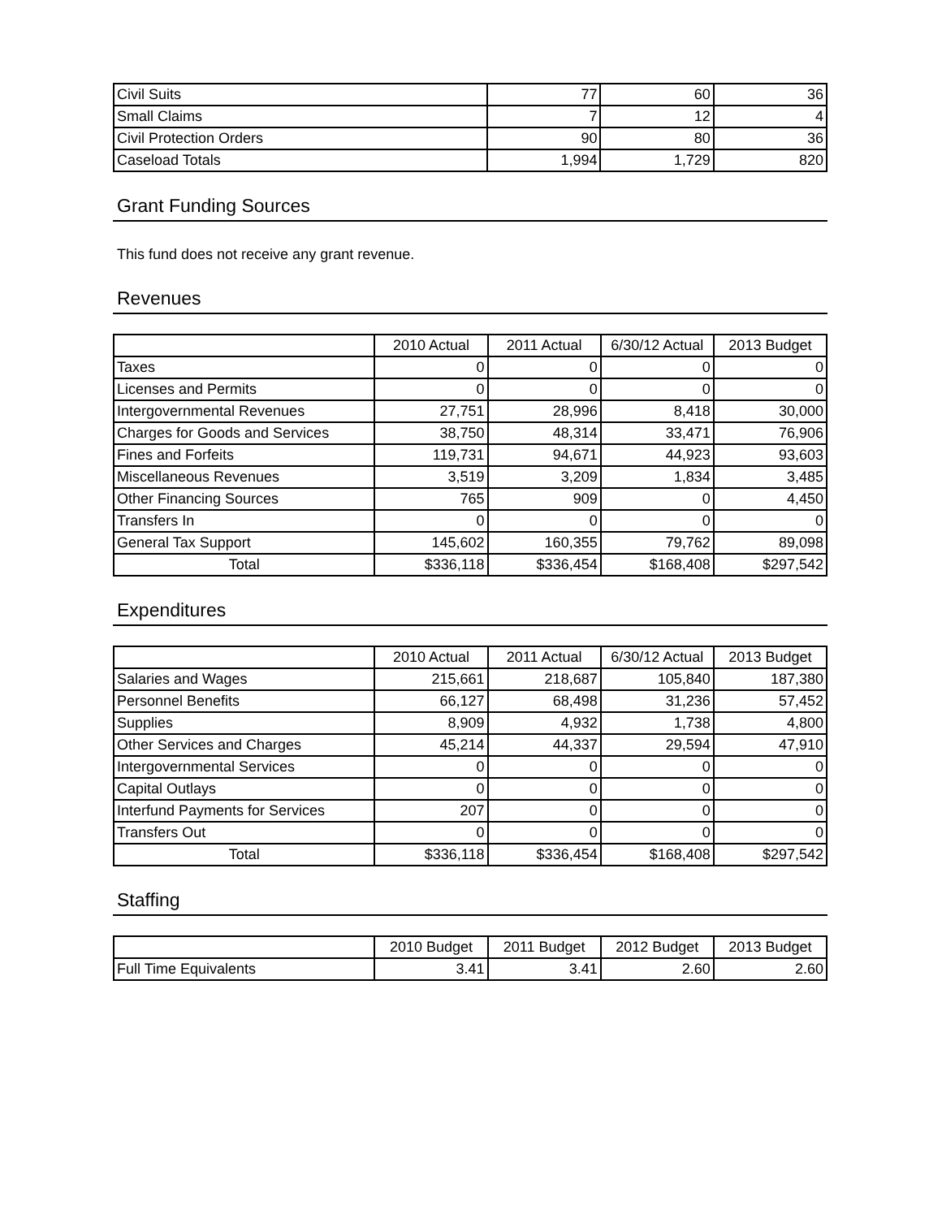| Civil Suits | 77 | 60 | 36 |
| Small Claims | 7 | 12 | 4 |
| Civil Protection Orders | 90 | 80 | 36 |
| Caseload Totals | 1,994 | 1,729 | 820 |
Grant Funding Sources
This fund does not receive any grant revenue.
Revenues
| | 2010 Actual | 2011 Actual | 6/30/12 Actual | 2013 Budget |
| --- | --- | --- | --- | --- |
| Taxes | 0 | 0 | 0 | 0 |
| Licenses and Permits | 0 | 0 | 0 | 0 |
| Intergovernmental Revenues | 27,751 | 28,996 | 8,418 | 30,000 |
| Charges for Goods and Services | 38,750 | 48,314 | 33,471 | 76,906 |
| Fines and Forfeits | 119,731 | 94,671 | 44,923 | 93,603 |
| Miscellaneous Revenues | 3,519 | 3,209 | 1,834 | 3,485 |
| Other Financing Sources | 765 | 909 | 0 | 4,450 |
| Transfers In | 0 | 0 | 0 | 0 |
| General Tax Support | 145,602 | 160,355 | 79,762 | 89,098 |
| Total | $336,118 | $336,454 | $168,408 | $297,542 |
Expenditures
| | 2010 Actual | 2011 Actual | 6/30/12 Actual | 2013 Budget |
| --- | --- | --- | --- | --- |
| Salaries and Wages | 215,661 | 218,687 | 105,840 | 187,380 |
| Personnel Benefits | 66,127 | 68,498 | 31,236 | 57,452 |
| Supplies | 8,909 | 4,932 | 1,738 | 4,800 |
| Other Services and Charges | 45,214 | 44,337 | 29,594 | 47,910 |
| Intergovernmental Services | 0 | 0 | 0 | 0 |
| Capital Outlays | 0 | 0 | 0 | 0 |
| Interfund Payments for Services | 207 | 0 | 0 | 0 |
| Transfers Out | 0 | 0 | 0 | 0 |
| Total | $336,118 | $336,454 | $168,408 | $297,542 |
Staffing
| | 2010 Budget | 2011 Budget | 2012 Budget | 2013 Budget |
| --- | --- | --- | --- | --- |
| Full Time Equivalents | 3.41 | 3.41 | 2.60 | 2.60 |